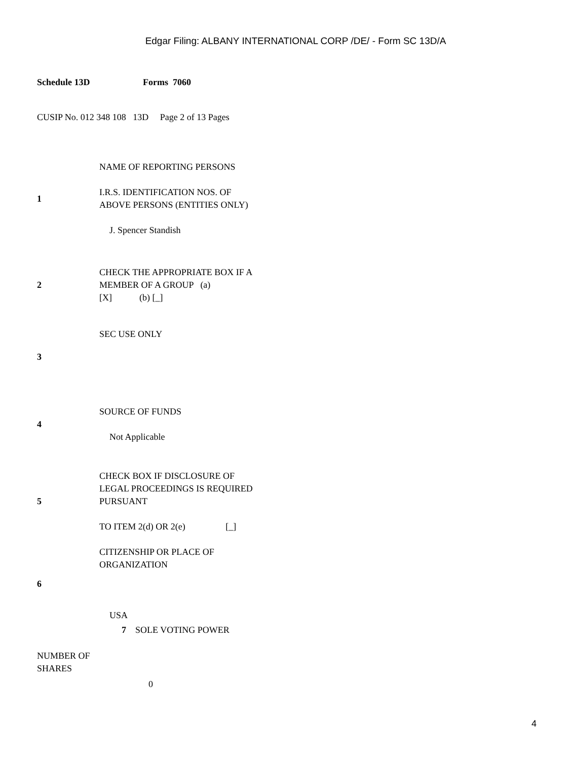Edgar Filing: ALBANY INTERNATIONAL CORP /DE/ - Form SC 13D/A
Schedule 13D Forms 7060
CUSIP No. 012 348 108 13D Page 2 of 13 Pages
| 1 | NAME OF REPORTING PERSONS I.R.S. IDENTIFICATION NOS. OF ABOVE PERSONS (ENTITIES ONLY) J. Spencer Standish |
| 2 | CHECK THE APPROPRIATE BOX IF A MEMBER OF A GROUP (a) [X] (b) [_] |
| 3 | SEC USE ONLY |
| 4 | SOURCE OF FUNDS Not Applicable |
| 5 | CHECK BOX IF DISCLOSURE OF LEGAL PROCEEDINGS IS REQUIRED PURSUANT TO ITEM 2(d) OR 2(e) [_] |
| 6 | CITIZENSHIP OR PLACE OF ORGANIZATION USA |
7 SOLE VOTING POWER
NUMBER OF
SHARES
0
4